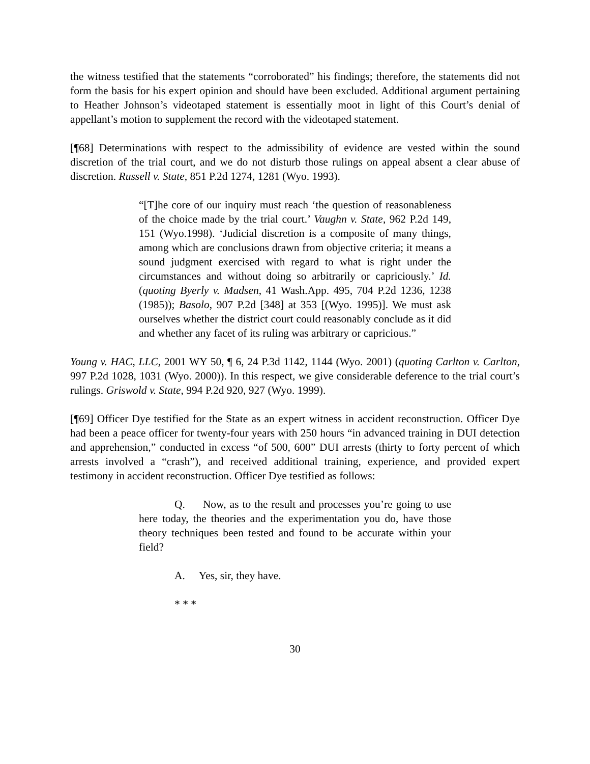the witness testified that the statements “corroborated” his findings; therefore, the statements did not form the basis for his expert opinion and should have been excluded. Additional argument pertaining to Heather Johnson’s videotaped statement is essentially moot in light of this Court’s denial of appellant’s motion to supplement the record with the videotaped statement.
[¶68] Determinations with respect to the admissibility of evidence are vested within the sound discretion of the trial court, and we do not disturb those rulings on appeal absent a clear abuse of discretion. Russell v. State, 851 P.2d 1274, 1281 (Wyo. 1993).
“[T]he core of our inquiry must reach ‘the question of reasonableness of the choice made by the trial court.’ Vaughn v. State, 962 P.2d 149, 151 (Wyo.1998). ‘Judicial discretion is a composite of many things, among which are conclusions drawn from objective criteria; it means a sound judgment exercised with regard to what is right under the circumstances and without doing so arbitrarily or capriciously.’ Id. (quoting Byerly v. Madsen, 41 Wash.App. 495, 704 P.2d 1236, 1238 (1985)); Basolo, 907 P.2d [348] at 353 [(Wyo. 1995)]. We must ask ourselves whether the district court could reasonably conclude as it did and whether any facet of its ruling was arbitrary or capricious.”
Young v. HAC, LLC, 2001 WY 50, ¶ 6, 24 P.3d 1142, 1144 (Wyo. 2001) (quoting Carlton v. Carlton, 997 P.2d 1028, 1031 (Wyo. 2000)). In this respect, we give considerable deference to the trial court’s rulings. Griswold v. State, 994 P.2d 920, 927 (Wyo. 1999).
[¶69] Officer Dye testified for the State as an expert witness in accident reconstruction. Officer Dye had been a peace officer for twenty-four years with 250 hours “in advanced training in DUI detection and apprehension,” conducted in excess “of 500, 600” DUI arrests (thirty to forty percent of which arrests involved a “crash”), and received additional training, experience, and provided expert testimony in accident reconstruction. Officer Dye testified as follows:
Q. Now, as to the result and processes you’re going to use here today, the theories and the experimentation you do, have those theory techniques been tested and found to be accurate within your field?
A. Yes, sir, they have.
* * *
30